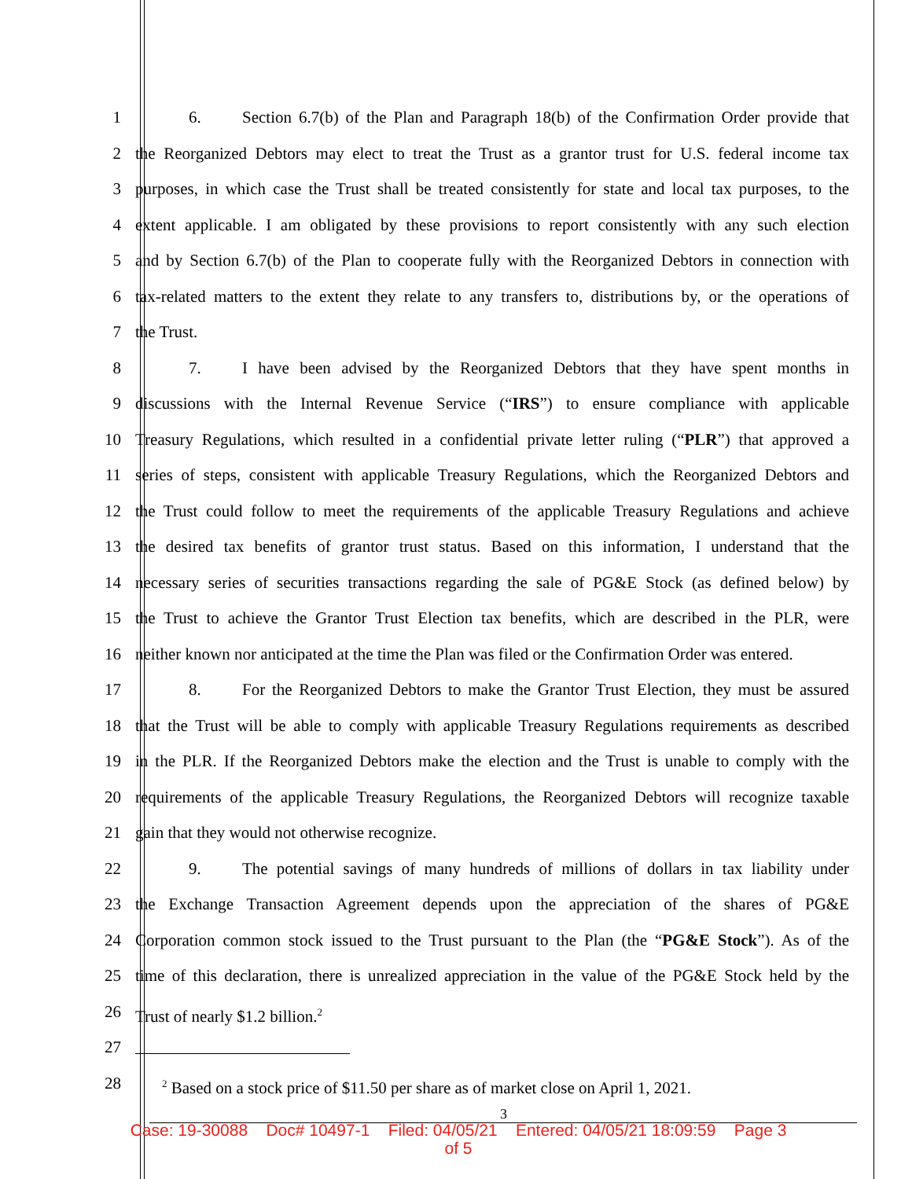1 6. Section 6.7(b) of the Plan and Paragraph 18(b) of the Confirmation Order provide that
2 the Reorganized Debtors may elect to treat the Trust as a grantor trust for U.S. federal income tax
3 purposes, in which case the Trust shall be treated consistently for state and local tax purposes, to the
4 extent applicable. I am obligated by these provisions to report consistently with any such election
5 and by Section 6.7(b) of the Plan to cooperate fully with the Reorganized Debtors in connection with
6 tax-related matters to the extent they relate to any transfers to, distributions by, or the operations of
7 the Trust.
8 7. I have been advised by the Reorganized Debtors that they have spent months in
9 discussions with the Internal Revenue Service (“IRS”) to ensure compliance with applicable
10 Treasury Regulations, which resulted in a confidential private letter ruling (“PLR”) that approved a
11 series of steps, consistent with applicable Treasury Regulations, which the Reorganized Debtors and
12 the Trust could follow to meet the requirements of the applicable Treasury Regulations and achieve
13 the desired tax benefits of grantor trust status. Based on this information, I understand that the
14 necessary series of securities transactions regarding the sale of PG&E Stock (as defined below) by
15 the Trust to achieve the Grantor Trust Election tax benefits, which are described in the PLR, were
16 neither known nor anticipated at the time the Plan was filed or the Confirmation Order was entered.
17 8. For the Reorganized Debtors to make the Grantor Trust Election, they must be assured
18 that the Trust will be able to comply with applicable Treasury Regulations requirements as described
19 in the PLR. If the Reorganized Debtors make the election and the Trust is unable to comply with the
20 requirements of the applicable Treasury Regulations, the Reorganized Debtors will recognize taxable
21 gain that they would not otherwise recognize.
22 9. The potential savings of many hundreds of millions of dollars in tax liability under
23 the Exchange Transaction Agreement depends upon the appreciation of the shares of PG&E
24 Corporation common stock issued to the Trust pursuant to the Plan (the “PG&E Stock”). As of the
25 time of this declaration, there is unrealized appreciation in the value of the PG&E Stock held by the
26 Trust of nearly $1.2 billion.<sup>2</sup>
27
28
<sup>2</sup> Based on a stock price of $11.50 per share as of market close on April 1, 2021.
3
Case: 19-30088 Doc# 10497-1 Filed: 04/05/21 Entered: 04/05/21 18:09:59 Page 3
of 5